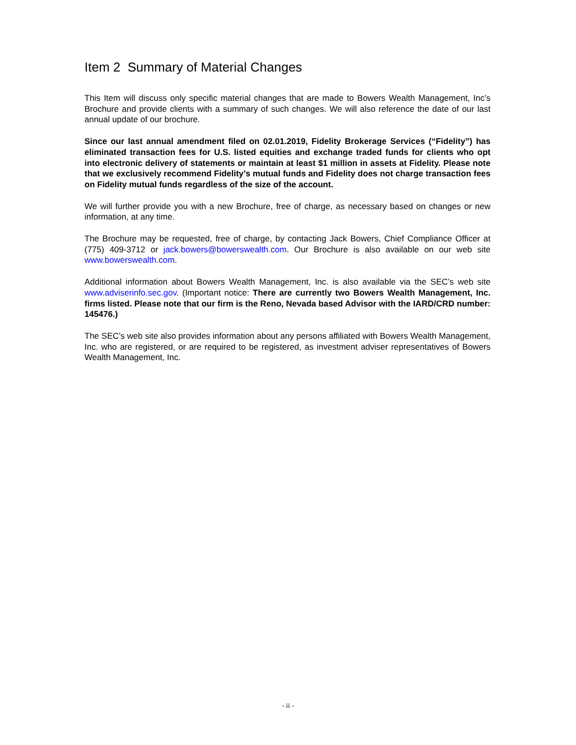Item 2 Summary of Material Changes
This Item will discuss only specific material changes that are made to Bowers Wealth Management, Inc’s Brochure and provide clients with a summary of such changes. We will also reference the date of our last annual update of our brochure.
Since our last annual amendment filed on 02.01.2019, Fidelity Brokerage Services (“Fidelity”) has eliminated transaction fees for U.S. listed equities and exchange traded funds for clients who opt into electronic delivery of statements or maintain at least $1 million in assets at Fidelity. Please note that we exclusively recommend Fidelity’s mutual funds and Fidelity does not charge transaction fees on Fidelity mutual funds regardless of the size of the account.
We will further provide you with a new Brochure, free of charge, as necessary based on changes or new information, at any time.
The Brochure may be requested, free of charge, by contacting Jack Bowers, Chief Compliance Officer at (775) 409-3712 or jack.bowers@bowerswealth.com. Our Brochure is also available on our web site www.bowerswealth.com.
Additional information about Bowers Wealth Management, Inc. is also available via the SEC’s web site www.adviserinfo.sec.gov. (Important notice: There are currently two Bowers Wealth Management, Inc. firms listed. Please note that our firm is the Reno, Nevada based Advisor with the IARD/CRD number: 145476.)
The SEC’s web site also provides information about any persons affiliated with Bowers Wealth Management, Inc. who are registered, or are required to be registered, as investment adviser representatives of Bowers Wealth Management, Inc.
- ii -